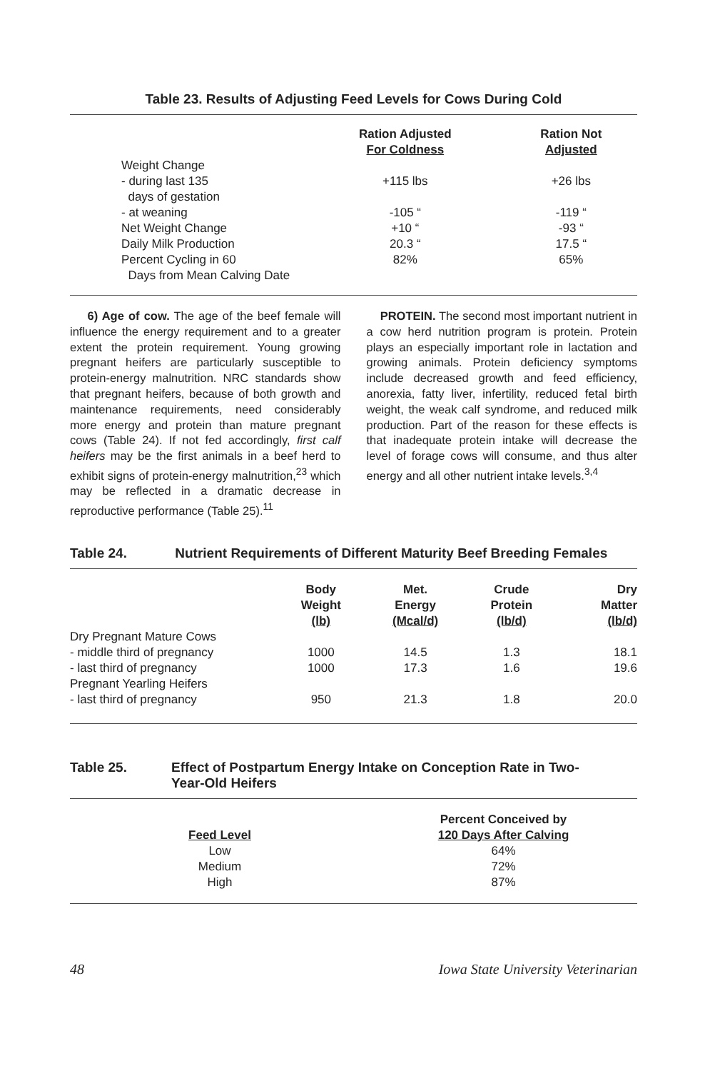Table 23. Results of Adjusting Feed Levels for Cows During Cold
| | Ration Adjusted For Coldness | Ration Not Adjusted |
| Weight Change | | |
| - during last 135 days of gestation | +115 lbs | +26 lbs |
| - at weaning | -105 “ | -119 “ |
| Net Weight Change | +10 “ | -93 “ |
| Daily Milk Production | 20.3 “ | 17.5 “ |
| Percent Cycling in 60 Days from Mean Calving Date | 82% | 65% |
6) Age of cow. The age of the beef female will influence the energy requirement and to a greater extent the protein requirement. Young growing pregnant heifers are particularly susceptible to protein-energy malnutrition. NRC standards show that pregnant heifers, because of both growth and maintenance requirements, need considerably more energy and protein than mature pregnant cows (Table 24). If not fed accordingly, first calf heifers may be the first animals in a beef herd to exhibit signs of protein-energy malnutrition,<sup>23</sup> which may be reflected in a dramatic decrease in reproductive performance (Table 25).<sup>11</sup>
PROTEIN. The second most important nutrient in a cow herd nutrition program is protein. Protein plays an especially important role in lactation and growing animals. Protein deficiency symptoms include decreased growth and feed efficiency, anorexia, fatty liver, infertility, reduced fetal birth weight, the weak calf syndrome, and reduced milk production. Part of the reason for these effects is that inadequate protein intake will decrease the level of forage cows will consume, and thus alter energy and all other nutrient intake levels.<sup>3,4</sup>
Table 24. Nutrient Requirements of Different Maturity Beef Breeding Females
| | Body Weight (lb) | Met. Energy (Mcal/d) | Crude Protein (lb/d) | Dry Matter (lb/d) |
| Dry Pregnant Mature Cows | | | | |
| - middle third of pregnancy | 1000 | 14.5 | 1.3 | 18.1 |
| - last third of pregnancy | 1000 | 17.3 | 1.6 | 19.6 |
| Pregnant Yearling Heifers | | | | |
| - last third of pregnancy | 950 | 21.3 | 1.8 | 20.0 |
Table 25. Effect of Postpartum Energy Intake on Conception Rate in Two-
Year-Old Heifers
| Feed Level | Percent Conceived by 120 Days After Calving |
| --- | --- |
| Low | 64% |
| Medium | 72% |
| High | 87% |
48 Iowa State University Veterinarian